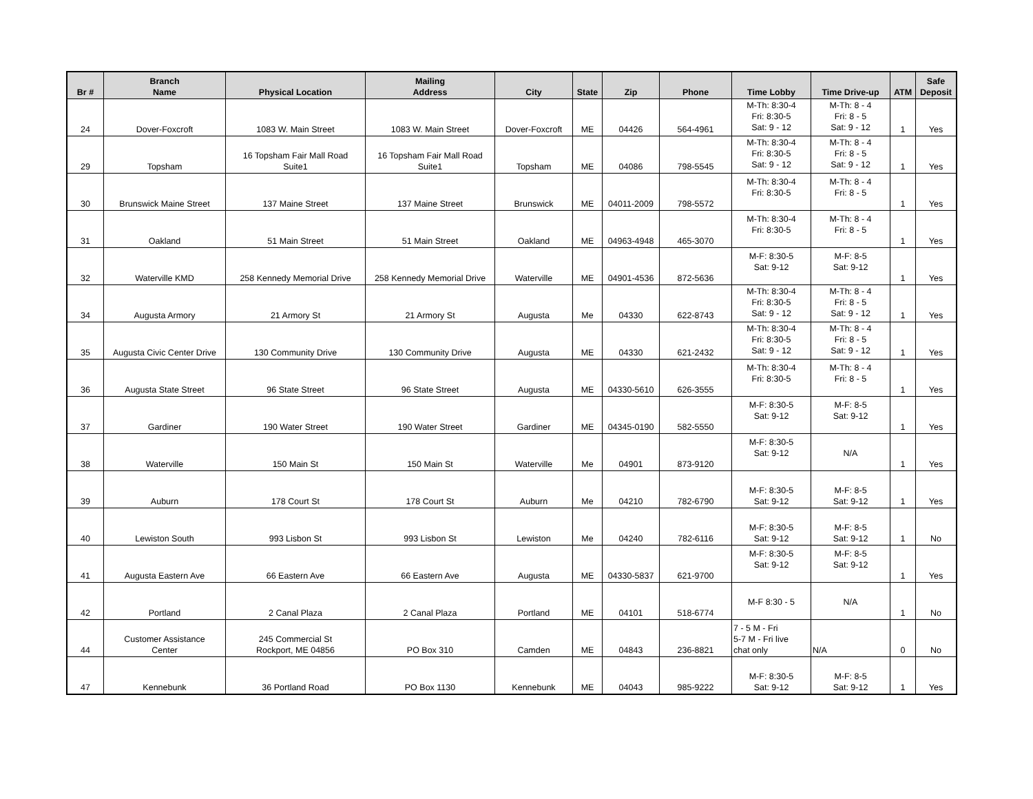| Br # | Branch Name | Physical Location | Mailing Address | City | State | Zip | Phone | Time Lobby | Time Drive-up | ATM | Safe Deposit |
| --- | --- | --- | --- | --- | --- | --- | --- | --- | --- | --- | --- |
| 24 | Dover-Foxcroft | 1083 W. Main Street | 1083 W. Main Street | Dover-Foxcroft | ME | 04426 | 564-4961 | M-Th: 8:30-4 Fri: 8:30-5 Sat: 9 - 12 | M-Th: 8 - 4 Fri: 8 - 5 Sat: 9 - 12 | 1 | Yes |
| 29 | Topsham | 16 Topsham Fair Mall Road Suite1 | 16 Topsham Fair Mall Road Suite1 | Topsham | ME | 04086 | 798-5545 | M-Th: 8:30-4 Fri: 8:30-5 Sat: 9 - 12 | M-Th: 8 - 4 Fri: 8 - 5 Sat: 9 - 12 | 1 | Yes |
| 30 | Brunswick Maine Street | 137 Maine Street | 137 Maine Street | Brunswick | ME | 04011-2009 | 798-5572 | M-Th: 8:30-4 Fri: 8:30-5 | M-Th: 8 - 4 Fri: 8 - 5 | 1 | Yes |
| 31 | Oakland | 51 Main Street | 51 Main Street | Oakland | ME | 04963-4948 | 465-3070 | M-Th: 8:30-4 Fri: 8:30-5 | M-Th: 8 - 4 Fri: 8 - 5 | 1 | Yes |
| 32 | Waterville KMD | 258 Kennedy Memorial Drive | 258 Kennedy Memorial Drive | Waterville | ME | 04901-4536 | 872-5636 | M-F: 8:30-5 Sat: 9-12 | M-F: 8-5 Sat: 9-12 | 1 | Yes |
| 34 | Augusta Armory | 21 Armory St | 21 Armory St | Augusta | Me | 04330 | 622-8743 | M-Th: 8:30-4 Fri: 8:30-5 Sat: 9 - 12 | M-Th: 8 - 4 Fri: 8 - 5 Sat: 9 - 12 | 1 | Yes |
| 35 | Augusta Civic Center Drive | 130 Community Drive | 130 Community Drive | Augusta | ME | 04330 | 621-2432 | M-Th: 8:30-4 Fri: 8:30-5 Sat: 9 - 12 | M-Th: 8 - 4 Fri: 8 - 5 Sat: 9 - 12 | 1 | Yes |
| 36 | Augusta State Street | 96 State Street | 96 State Street | Augusta | ME | 04330-5610 | 626-3555 | M-Th: 8:30-4 Fri: 8:30-5 | M-Th: 8 - 4 Fri: 8 - 5 | 1 | Yes |
| 37 | Gardiner | 190 Water Street | 190 Water Street | Gardiner | ME | 04345-0190 | 582-5550 | M-F: 8:30-5 Sat: 9-12 | M-F: 8-5 Sat: 9-12 | 1 | Yes |
| 38 | Waterville | 150 Main St | 150 Main St | Waterville | Me | 04901 | 873-9120 | M-F: 8:30-5 Sat: 9-12 | N/A | 1 | Yes |
| 39 | Auburn | 178 Court St | 178 Court St | Auburn | Me | 04210 | 782-6790 | M-F: 8:30-5 Sat: 9-12 | M-F: 8-5 Sat: 9-12 | 1 | Yes |
| 40 | Lewiston South | 993 Lisbon St | 993 Lisbon St | Lewiston | Me | 04240 | 782-6116 | M-F: 8:30-5 Sat: 9-12 | M-F: 8-5 Sat: 9-12 | 1 | No |
| 41 | Augusta Eastern Ave | 66 Eastern Ave | 66 Eastern Ave | Augusta | ME | 04330-5837 | 621-9700 | M-F: 8:30-5 Sat: 9-12 | M-F: 8-5 Sat: 9-12 | 1 | Yes |
| 42 | Portland | 2 Canal Plaza | 2 Canal Plaza | Portland | ME | 04101 | 518-6774 | M-F 8:30 - 5 | N/A | 1 | No |
| 44 | Customer Assistance Center | 245 Commercial St Rockport, ME 04856 | PO Box 310 | Camden | ME | 04843 | 236-8821 | 7 - 5 M - Fri 5-7 M - Fri live chat only | N/A | 0 | No |
| 47 | Kennebunk | 36 Portland Road | PO Box 1130 | Kennebunk | ME | 04043 | 985-9222 | M-F: 8:30-5 Sat: 9-12 | M-F: 8-5 Sat: 9-12 | 1 | Yes |